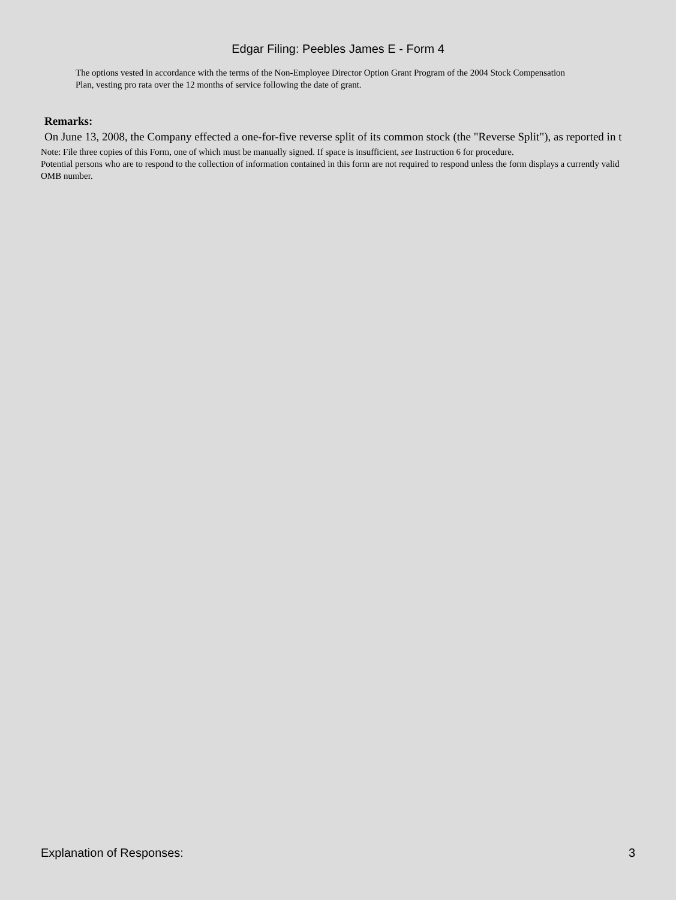Edgar Filing: Peebles James E - Form 4
The options vested in accordance with the terms of the Non-Employee Director Option Grant Program of the 2004 Stock Compensation Plan, vesting pro rata over the 12 months of service following the date of grant.
Remarks:
On June 13, 2008, the Company effected a one-for-five reverse split of its common stock (the "Reverse Split"), as reported in t
Note: File three copies of this Form, one of which must be manually signed. If space is insufficient, see Instruction 6 for procedure.
Potential persons who are to respond to the collection of information contained in this form are not required to respond unless the form displays a currently valid OMB number.
Explanation of Responses: 3